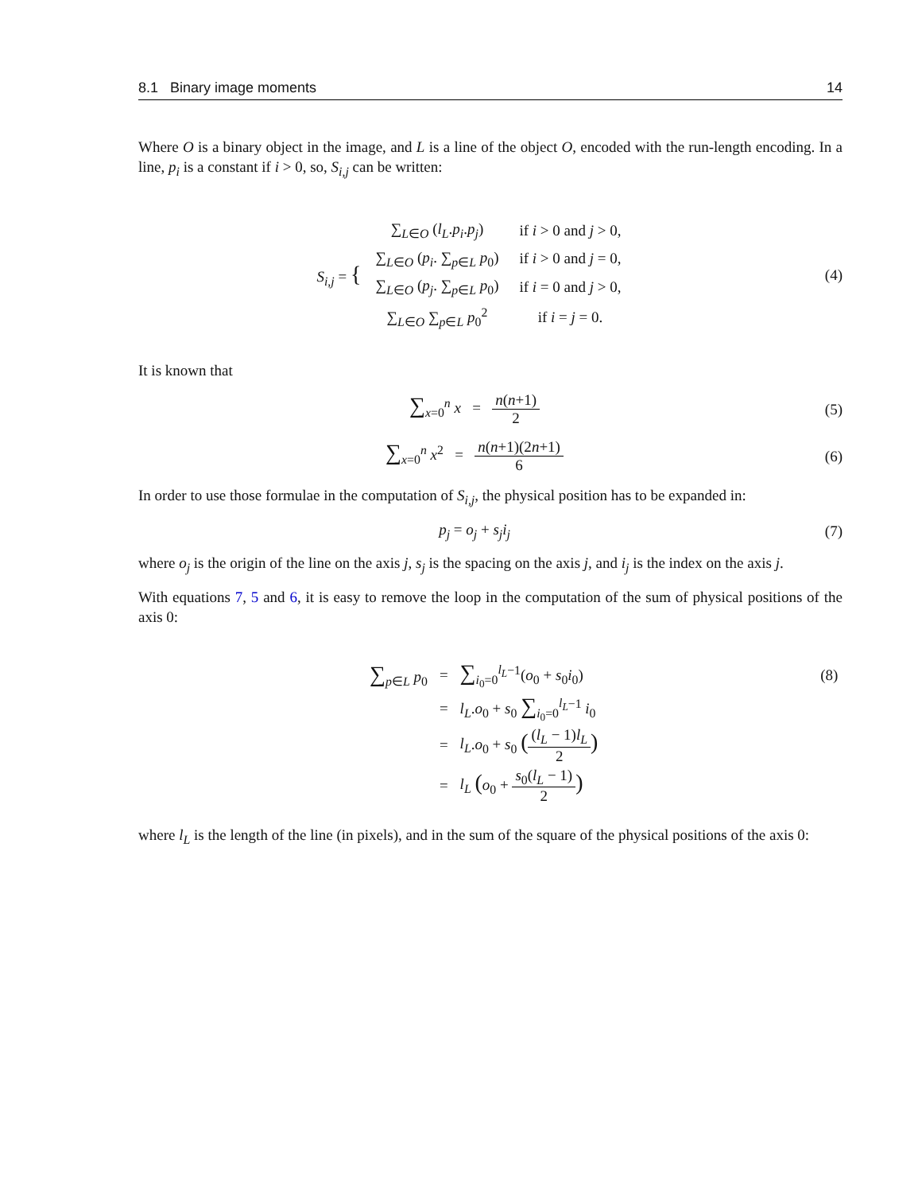8.1 Binary image moments 14
Where O is a binary object in the image, and L is a line of the object O, encoded with the run-length encoding. In a line, p<sub>i</sub> is a constant if i > 0, so, S<sub>i,j</sub> can be written:
| S<sub>i,j</sub> = { | / ∑<sub>L∈O</sub> ( l<sub>L</sub> . p<sub>i</sub> . p<sub>j</sub> ) / if i > 0 and j > 0, / / ∑<sub>L∈O</sub> ( p<sub>i</sub> . ∑<sub>p∈L</sub> p<sub>0</sub>) / if i > 0 and j = 0, / / ∑<sub>L∈O</sub> ( p<sub>j</sub> . ∑<sub>p∈L</sub> p<sub>0</sub>) / if i = 0 and j > 0, / / ∑<sub>L∈O</sub> ∑<sub>p∈L</sub> p<sub>0</sub><sup>2</sup> / if i = j = 0. / |
(4)
It is known that
∑<sub>x=0</sub><sup>n</sup> x = n(n+1) 2 (5)
∑<sub>x=0</sub><sup>n</sup> x<sup>2</sup> = n(n+1)(2n+1) 6 (6)
In order to use those formulae in the computation of S<sub>i,j</sub>, the physical position has to be expanded in:
p<sub>j</sub> = o<sub>j</sub> + s<sub>j</sub>i<sub>j</sub> (7)
where o<sub>j</sub> is the origin of the line on the axis j, s<sub>j</sub> is the spacing on the axis j, and i<sub>j</sub> is the index on the axis j.
With equations 7, 5 and 6, it is easy to remove the loop in the computation of the sum of physical positions of the axis 0:
| ∑<sub>p∈L</sub> p<sub>0</sub> | = | ∑<sub>i<sub>0</sub>=0</sub><sup>l<sub>L</sub>−1</sup>( o<sub>0</sub> + s<sub>0</sub> i<sub>0</sub>) | (8) |
| | = | l<sub>L</sub> . o<sub>0</sub> + s<sub>0</sub> ∑<sub>i<sub>0</sub>=0</sub><sup>l<sub>L</sub>−1</sup> i<sub>0</sub> | |
| | = | l<sub>L</sub> . o<sub>0</sub> + s<sub>0</sub> ( ( l<sub>L</sub> − 1) l<sub>L</sub> 2 ) | |
| | = | l<sub>L</sub> ( o<sub>0</sub> + s<sub>0</sub>( l<sub>L</sub> − 1) 2 ) | |
where l<sub>L</sub> is the length of the line (in pixels), and in the sum of the square of the physical positions of the axis 0: